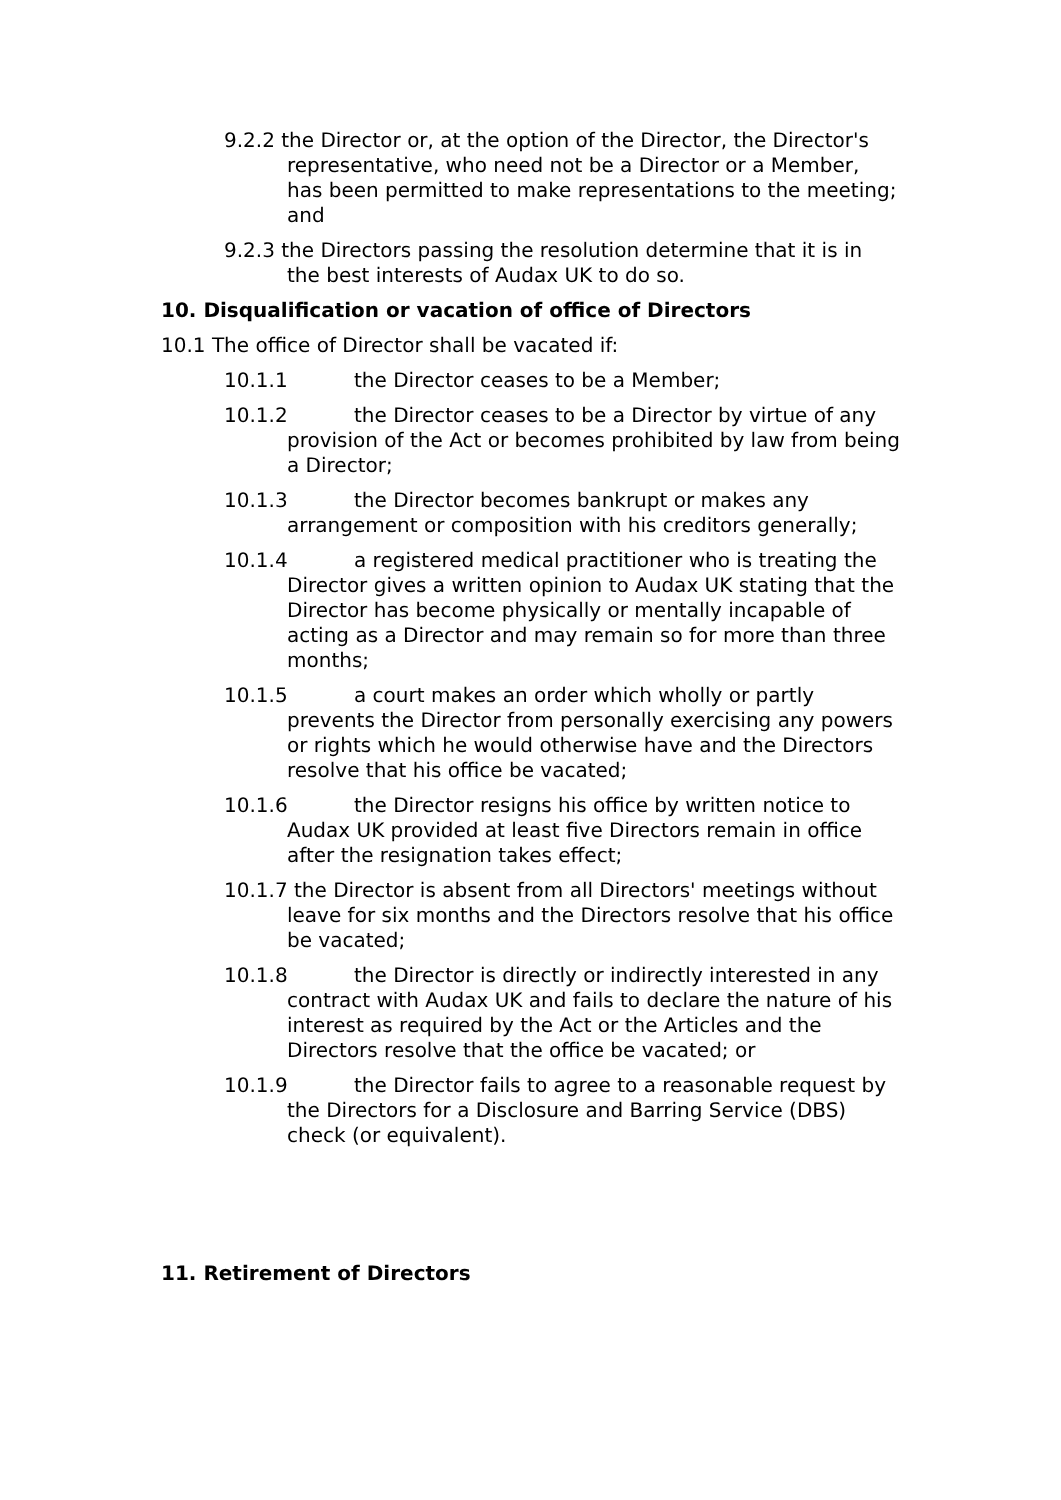9.2.2 the Director or, at the option of the Director, the Director's representative, who need not be a Director or a Member, has been permitted to make representations to the meeting; and
9.2.3 the Directors passing the resolution determine that it is in the best interests of Audax UK to do so.
10. Disqualification or vacation of office of Directors
10.1 The office of Director shall be vacated if:
10.1.1 the Director ceases to be a Member;
10.1.2 the Director ceases to be a Director by virtue of any provision of the Act or becomes prohibited by law from being a Director;
10.1.3 the Director becomes bankrupt or makes any arrangement or composition with his creditors generally;
10.1.4 a registered medical practitioner who is treating the Director gives a written opinion to Audax UK stating that the Director has become physically or mentally incapable of acting as a Director and may remain so for more than three months;
10.1.5 a court makes an order which wholly or partly prevents the Director from personally exercising any powers or rights which he would otherwise have and the Directors resolve that his office be vacated;
10.1.6 the Director resigns his office by written notice to Audax UK provided at least five Directors remain in office after the resignation takes effect;
10.1.7 the Director is absent from all Directors' meetings without leave for six months and the Directors resolve that his office be vacated;
10.1.8 the Director is directly or indirectly interested in any contract with Audax UK and fails to declare the nature of his interest as required by the Act or the Articles and the Directors resolve that the office be vacated; or
10.1.9 the Director fails to agree to a reasonable request by the Directors for a Disclosure and Barring Service (DBS) check (or equivalent).
11. Retirement of Directors